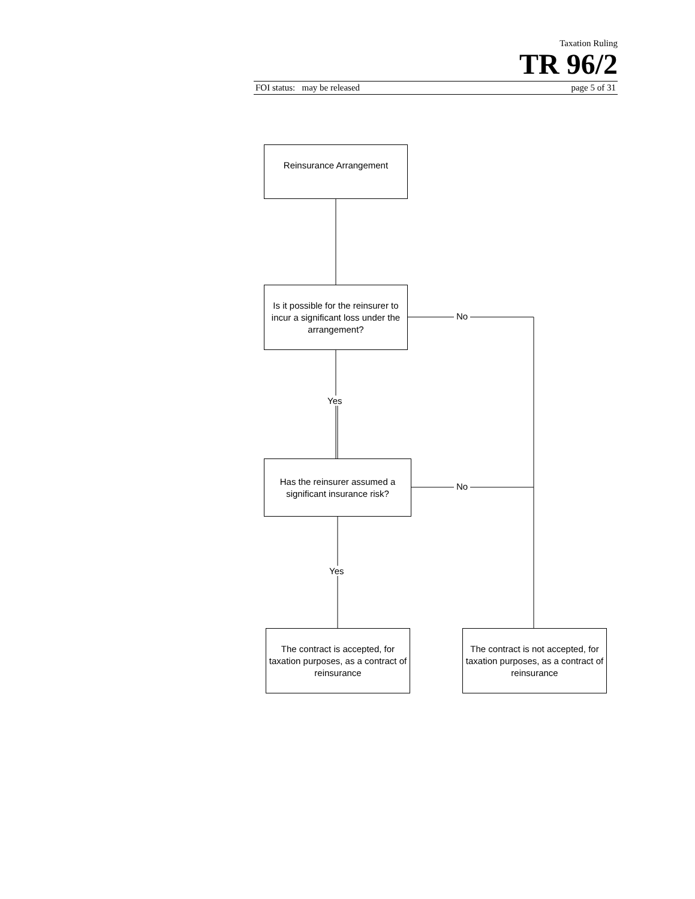Taxation Ruling
TR 96/2
FOI status: may be released page 5 of 31
Reinsurance Arrangement
Is it possible for the reinsurer to incur a significant loss under the arrangement?
No
Yes
Has the reinsurer assumed a significant insurance risk?
No
Yes
The contract is accepted, for taxation purposes, as a contract of reinsurance
The contract is not accepted, for taxation purposes, as a contract of reinsurance